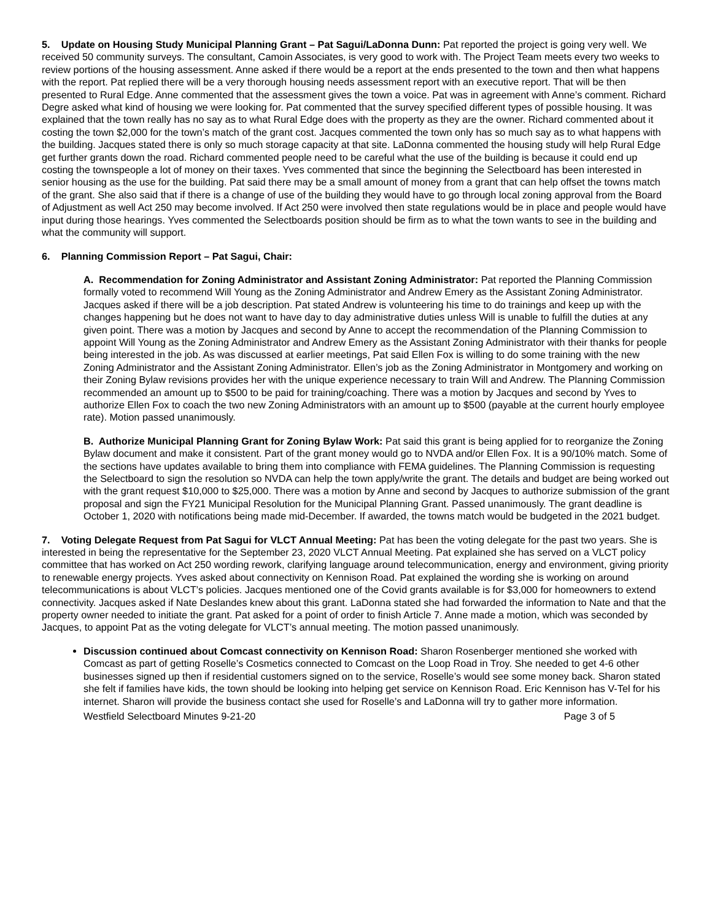5. Update on Housing Study Municipal Planning Grant – Pat Sagui/LaDonna Dunn: Pat reported the project is going very well. We received 50 community surveys. The consultant, Camoin Associates, is very good to work with. The Project Team meets every two weeks to review portions of the housing assessment. Anne asked if there would be a report at the ends presented to the town and then what happens with the report. Pat replied there will be a very thorough housing needs assessment report with an executive report. That will be then presented to Rural Edge. Anne commented that the assessment gives the town a voice. Pat was in agreement with Anne’s comment. Richard Degre asked what kind of housing we were looking for. Pat commented that the survey specified different types of possible housing. It was explained that the town really has no say as to what Rural Edge does with the property as they are the owner. Richard commented about it costing the town $2,000 for the town’s match of the grant cost. Jacques commented the town only has so much say as to what happens with the building. Jacques stated there is only so much storage capacity at that site. LaDonna commented the housing study will help Rural Edge get further grants down the road. Richard commented people need to be careful what the use of the building is because it could end up costing the townspeople a lot of money on their taxes. Yves commented that since the beginning the Selectboard has been interested in senior housing as the use for the building. Pat said there may be a small amount of money from a grant that can help offset the towns match of the grant. She also said that if there is a change of use of the building they would have to go through local zoning approval from the Board of Adjustment as well Act 250 may become involved. If Act 250 were involved then state regulations would be in place and people would have input during those hearings. Yves commented the Selectboards position should be firm as to what the town wants to see in the building and what the community will support.
6. Planning Commission Report – Pat Sagui, Chair:
A. Recommendation for Zoning Administrator and Assistant Zoning Administrator: Pat reported the Planning Commission formally voted to recommend Will Young as the Zoning Administrator and Andrew Emery as the Assistant Zoning Administrator. Jacques asked if there will be a job description. Pat stated Andrew is volunteering his time to do trainings and keep up with the changes happening but he does not want to have day to day administrative duties unless Will is unable to fulfill the duties at any given point. There was a motion by Jacques and second by Anne to accept the recommendation of the Planning Commission to appoint Will Young as the Zoning Administrator and Andrew Emery as the Assistant Zoning Administrator with their thanks for people being interested in the job. As was discussed at earlier meetings, Pat said Ellen Fox is willing to do some training with the new Zoning Administrator and the Assistant Zoning Administrator. Ellen’s job as the Zoning Administrator in Montgomery and working on their Zoning Bylaw revisions provides her with the unique experience necessary to train Will and Andrew. The Planning Commission recommended an amount up to $500 to be paid for training/coaching. There was a motion by Jacques and second by Yves to authorize Ellen Fox to coach the two new Zoning Administrators with an amount up to $500 (payable at the current hourly employee rate). Motion passed unanimously.
B. Authorize Municipal Planning Grant for Zoning Bylaw Work: Pat said this grant is being applied for to reorganize the Zoning Bylaw document and make it consistent. Part of the grant money would go to NVDA and/or Ellen Fox. It is a 90/10% match. Some of the sections have updates available to bring them into compliance with FEMA guidelines. The Planning Commission is requesting the Selectboard to sign the resolution so NVDA can help the town apply/write the grant. The details and budget are being worked out with the grant request $10,000 to $25,000. There was a motion by Anne and second by Jacques to authorize submission of the grant proposal and sign the FY21 Municipal Resolution for the Municipal Planning Grant. Passed unanimously. The grant deadline is October 1, 2020 with notifications being made mid-December. If awarded, the towns match would be budgeted in the 2021 budget.
7. Voting Delegate Request from Pat Sagui for VLCT Annual Meeting: Pat has been the voting delegate for the past two years. She is interested in being the representative for the September 23, 2020 VLCT Annual Meeting. Pat explained she has served on a VLCT policy committee that has worked on Act 250 wording rework, clarifying language around telecommunication, energy and environment, giving priority to renewable energy projects. Yves asked about connectivity on Kennison Road. Pat explained the wording she is working on around telecommunications is about VLCT’s policies. Jacques mentioned one of the Covid grants available is for $3,000 for homeowners to extend connectivity. Jacques asked if Nate Deslandes knew about this grant. LaDonna stated she had forwarded the information to Nate and that the property owner needed to initiate the grant. Pat asked for a point of order to finish Article 7. Anne made a motion, which was seconded by Jacques, to appoint Pat as the voting delegate for VLCT’s annual meeting. The motion passed unanimously.
Discussion continued about Comcast connectivity on Kennison Road: Sharon Rosenberger mentioned she worked with Comcast as part of getting Roselle’s Cosmetics connected to Comcast on the Loop Road in Troy. She needed to get 4-6 other businesses signed up then if residential customers signed on to the service, Roselle’s would see some money back. Sharon stated she felt if families have kids, the town should be looking into helping get service on Kennison Road. Eric Kennison has V-Tel for his internet. Sharon will provide the business contact she used for Roselle’s and LaDonna will try to gather more information.
Westfield Selectboard Minutes 9-21-20 Page 3 of 5